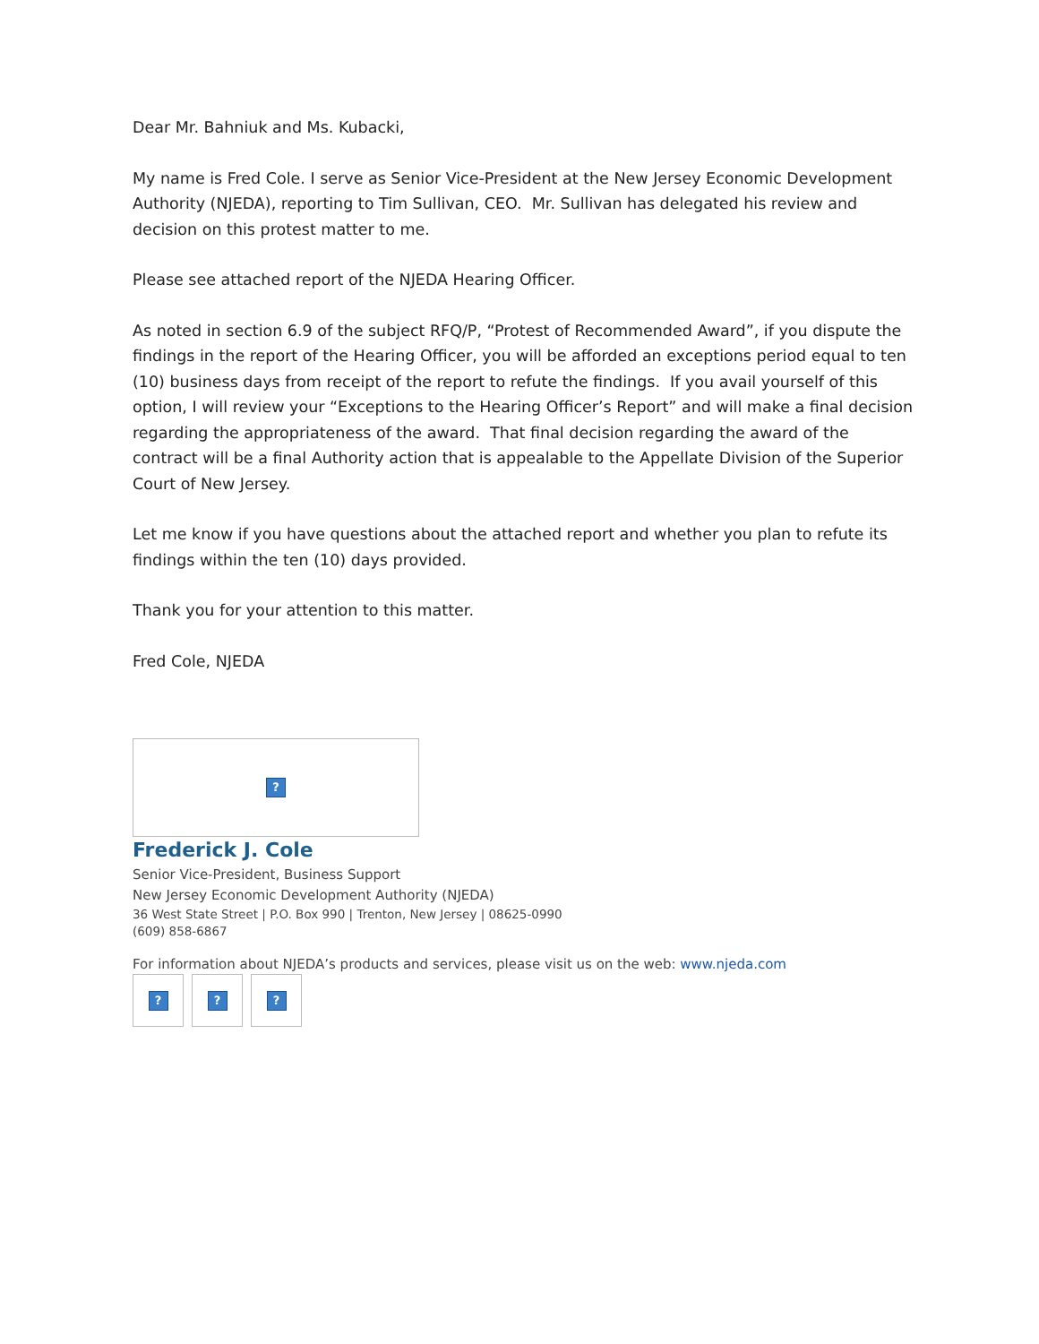Dear Mr. Bahniuk and Ms. Kubacki,
My name is Fred Cole. I serve as Senior Vice-President at the New Jersey Economic Development Authority (NJEDA), reporting to Tim Sullivan, CEO. Mr. Sullivan has delegated his review and decision on this protest matter to me.
Please see attached report of the NJEDA Hearing Officer.
As noted in section 6.9 of the subject RFQ/P, “Protest of Recommended Award”, if you dispute the findings in the report of the Hearing Officer, you will be afforded an exceptions period equal to ten (10) business days from receipt of the report to refute the findings. If you avail yourself of this option, I will review your “Exceptions to the Hearing Officer’s Report” and will make a final decision regarding the appropriateness of the award. That final decision regarding the award of the contract will be a final Authority action that is appealable to the Appellate Division of the Superior Court of New Jersey.
Let me know if you have questions about the attached report and whether you plan to refute its findings within the ten (10) days provided.
Thank you for your attention to this matter.
Fred Cole, NJEDA
?
Frederick J. Cole
Senior Vice-President, Business Support
New Jersey Economic Development Authority (NJEDA)
36 West State Street | P.O. Box 990 | Trenton, New Jersey | 08625-0990
(609) 858-6867
For information about NJEDA’s products and services, please visit us on the web: www.njeda.com
? ? ?